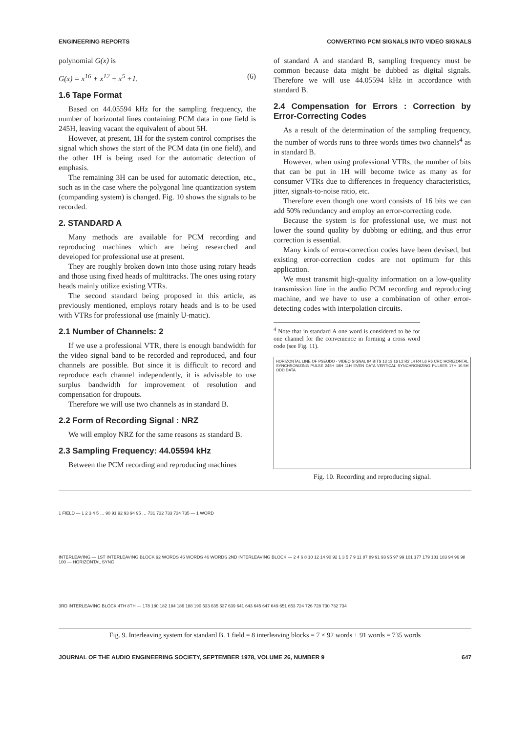ENGINEERING REPORTS CONVERTING PCM SIGNALS INTO VIDEO SIGNALS
polynomial G(x) is
G(x) = x<sup>16</sup> + x<sup>12</sup> + x<sup>5</sup> +1. (6)
1.6 Tape Format
Based on 44.05594 kHz for the sampling frequency, the number of horizontal lines containing PCM data in one field is 245H, leaving vacant the equivalent of about 5H.
However, at present, 1H for the system control comprises the signal which shows the start of the PCM data (in one field), and the other 1H is being used for the automatic detection of emphasis.
The remaining 3H can be used for automatic detection, etc., such as in the case where the polygonal line quantization system (companding system) is changed. Fig. 10 shows the signals to be recorded.
2. STANDARD A
Many methods are available for PCM recording and reproducing machines which are being researched and developed for professional use at present.
They are roughly broken down into those using rotary heads and those using fixed heads of multitracks. The ones using rotary heads mainly utilize existing VTRs.
The second standard being proposed in this article, as previously mentioned, employs rotary heads and is to be used with VTRs for professional use (mainly U-matic).
2.1 Number of Channels: 2
If we use a professional VTR, there is enough bandwidth for the video signal band to be recorded and reproduced, and four channels are possible. But since it is difficult to record and reproduce each channel independently, it is advisable to use surplus bandwidth for improvement of resolution and compensation for dropouts.
Therefore we will use two channels as in standard B.
2.2 Form of Recording Signal : NRZ
We will employ NRZ for the same reasons as standard B.
2.3 Sampling Frequency: 44.05594 kHz
Between the PCM recording and reproducing machines
of standard A and standard B, sampling frequency must be common because data might be dubbed as digital signals. Therefore we will use 44.05594 kHz in accordance with standard B.
2.4 Compensation for Errors : Correction by Error-Correcting Codes
As a result of the determination of the sampling frequency, the number of words runs to three words times two channels<sup>4</sup> as in standard B.
However, when using professional VTRs, the number of bits that can be put in 1H will become twice as many as for consumer VTRs due to differences in frequency characteristics, jitter, signals-to-noise ratio, etc.
Therefore even though one word consists of 16 bits we can add 50% redundancy and employ an error-correcting code.
Because the system is for professional use, we must not lower the sound quality by dubbing or editing, and thus error correction is essential.
Many kinds of error-correction codes have been devised, but existing error-correction codes are not optimum for this application.
We must transmit high-quality information on a low-quality transmission line in the audio PCM recording and reproducing machine, and we have to use a combination of other error-detecting codes with interpolation circuits.
<sup>4</sup> Note that in standard A one word is considered to be for one channel for the convenience in forming a cross word code (see Fig. 11).
HORIZONTAL LINE OF PSEUDO - VIDEO SIGNAL 94 BITS 13 13 16 L2 R2 L4 R4 L6 R6 CRC HORIZONTAL SYNCHRONIZING PULSE 245H 18H 11H EVEN DATA VERTICAL SYNCHRONIZING PULSES 17H 10.5H ODD DATA
Fig. 10. Recording and reproducing signal.
1 FIELD — 1 2 3 4 5 … 90 91 92 93 94 95 … 731 732 733 734 735 — 1 WORD
INTERLEAVING — 1ST INTERLEAVING BLOCK 92 WORDS 46 WORDS 46 WORDS 2ND INTERLEAVING BLOCK — 2 4 6 8 10 12 14 90 92 1 3 5 7 9 11 87 89 91 93 95 97 99 101 177 179 181 183 94 96 98 100 — HORIZONTAL SYNC
3RD INTERLEAVING BLOCK 4TH 8TH — 178 180 182 184 186 188 190 633 635 637 639 641 643 645 647 649 651 653 724 726 728 730 732 734
Fig. 9. Interleaving system for standard B. 1 field = 8 interleaving blocks = 7 × 92 words + 91 words = 735 words
JOURNAL OF THE AUDIO ENGINEERING SOCIETY, SEPTEMBER 1978, VOLUME 26, NUMBER 9 647